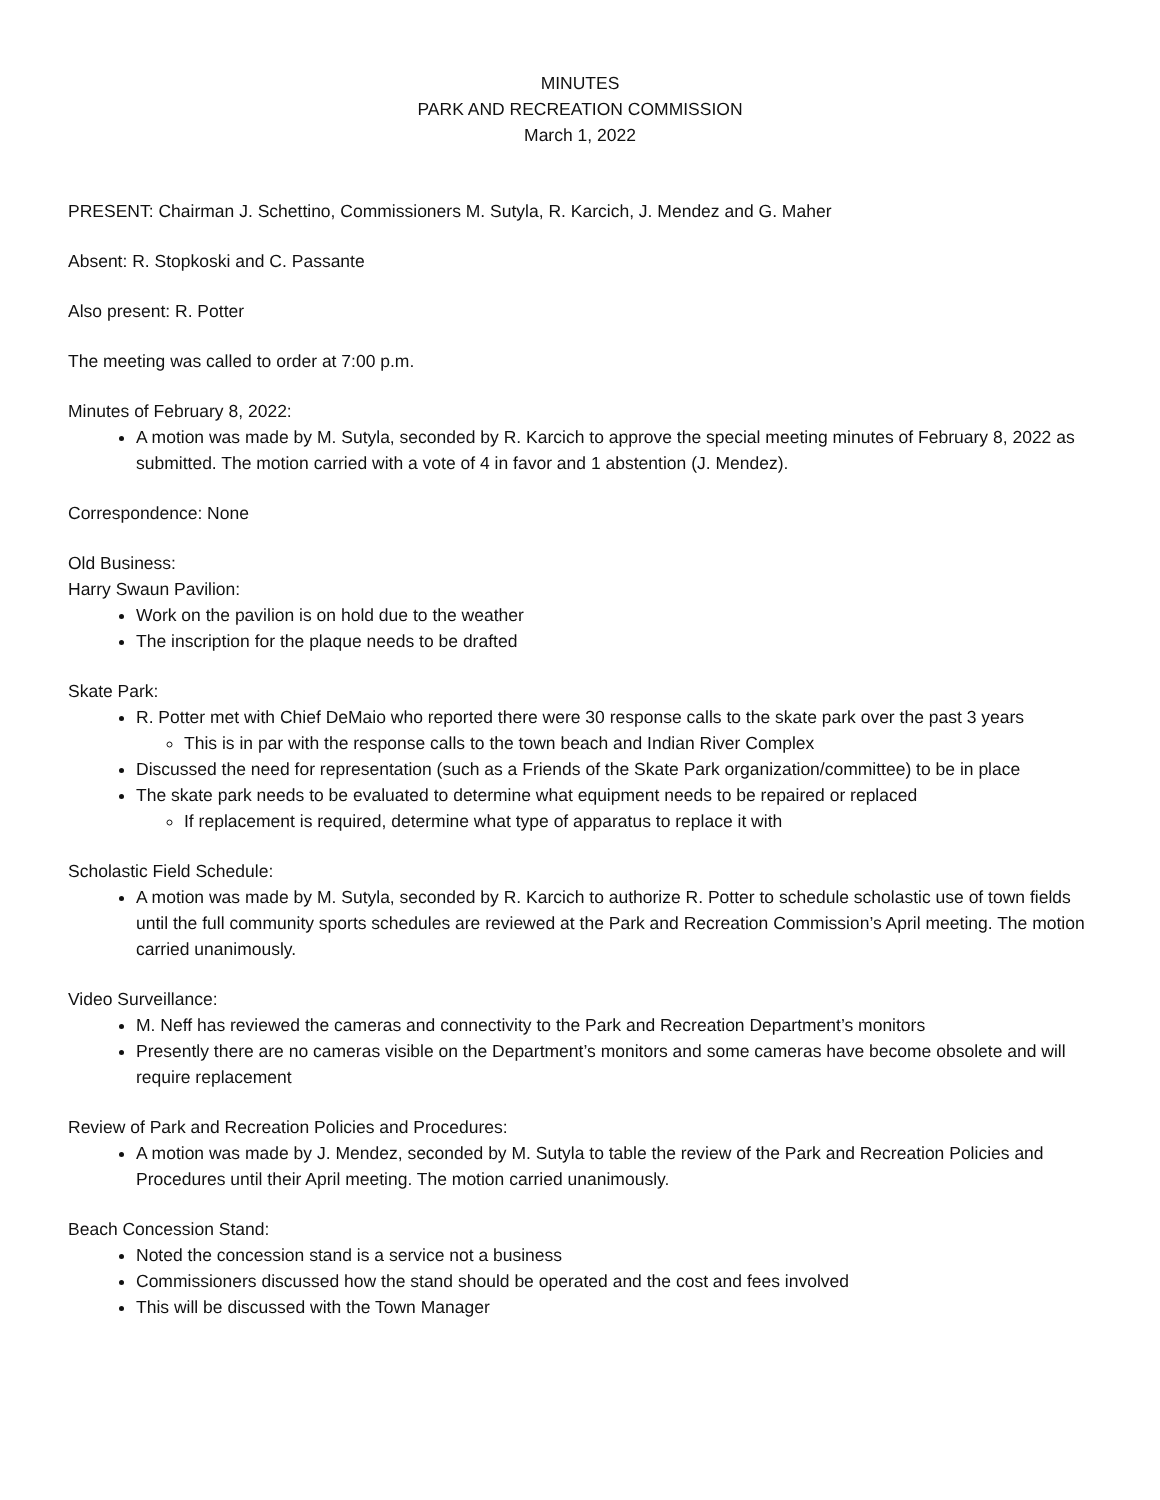MINUTES
PARK AND RECREATION COMMISSION
March 1, 2022
PRESENT: Chairman J. Schettino, Commissioners M. Sutyla, R. Karcich, J. Mendez and G. Maher
Absent: R. Stopkoski and C. Passante
Also present: R. Potter
The meeting was called to order at 7:00 p.m.
Minutes of February 8, 2022:
A motion was made by M. Sutyla, seconded by R. Karcich to approve the special meeting minutes of February 8, 2022 as submitted. The motion carried with a vote of 4 in favor and 1 abstention (J. Mendez).
Correspondence: None
Old Business:
Harry Swaun Pavilion:
Work on the pavilion is on hold due to the weather
The inscription for the plaque needs to be drafted
Skate Park:
R. Potter met with Chief DeMaio who reported there were 30 response calls to the skate park over the past 3 years
This is in par with the response calls to the town beach and Indian River Complex
Discussed the need for representation (such as a Friends of the Skate Park organization/committee) to be in place
The skate park needs to be evaluated to determine what equipment needs to be repaired or replaced
If replacement is required, determine what type of apparatus to replace it with
Scholastic Field Schedule:
A motion was made by M. Sutyla, seconded by R. Karcich to authorize R. Potter to schedule scholastic use of town fields until the full community sports schedules are reviewed at the Park and Recreation Commission’s April meeting. The motion carried unanimously.
Video Surveillance:
M. Neff has reviewed the cameras and connectivity to the Park and Recreation Department’s monitors
Presently there are no cameras visible on the Department’s monitors and some cameras have become obsolete and will require replacement
Review of Park and Recreation Policies and Procedures:
A motion was made by J. Mendez, seconded by M. Sutyla to table the review of the Park and Recreation Policies and Procedures until their April meeting. The motion carried unanimously.
Beach Concession Stand:
Noted the concession stand is a service not a business
Commissioners discussed how the stand should be operated and the cost and fees involved
This will be discussed with the Town Manager